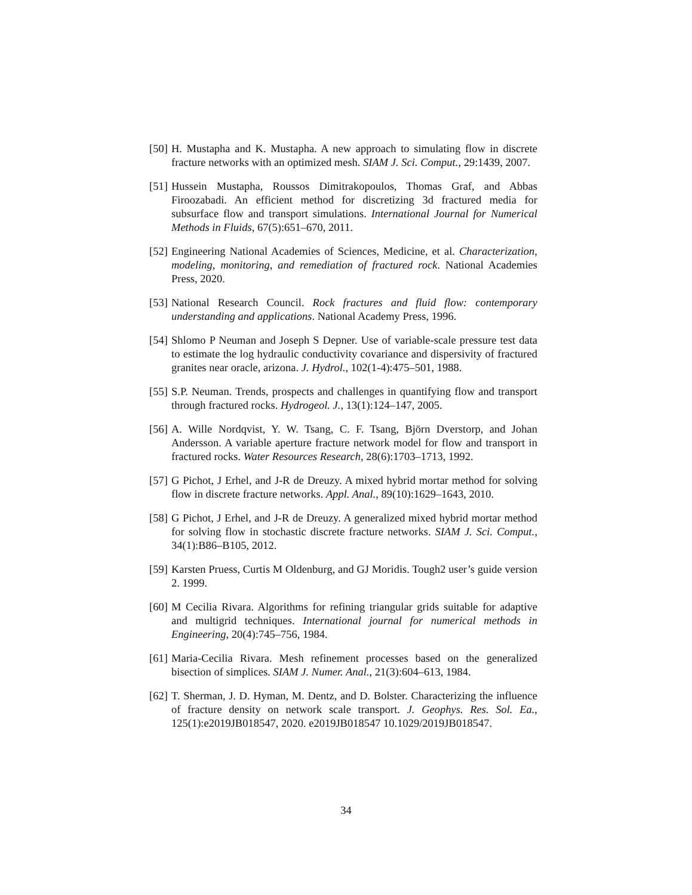[50] H. Mustapha and K. Mustapha. A new approach to simulating flow in discrete fracture networks with an optimized mesh. SIAM J. Sci. Comput., 29:1439, 2007.
[51] Hussein Mustapha, Roussos Dimitrakopoulos, Thomas Graf, and Abbas Firoozabadi. An efficient method for discretizing 3d fractured media for subsurface flow and transport simulations. International Journal for Numerical Methods in Fluids, 67(5):651–670, 2011.
[52] Engineering National Academies of Sciences, Medicine, et al. Characterization, modeling, monitoring, and remediation of fractured rock. National Academies Press, 2020.
[53] National Research Council. Rock fractures and fluid flow: contemporary understanding and applications. National Academy Press, 1996.
[54] Shlomo P Neuman and Joseph S Depner. Use of variable-scale pressure test data to estimate the log hydraulic conductivity covariance and dispersivity of fractured granites near oracle, arizona. J. Hydrol., 102(1-4):475–501, 1988.
[55] S.P. Neuman. Trends, prospects and challenges in quantifying flow and transport through fractured rocks. Hydrogeol. J., 13(1):124–147, 2005.
[56] A. Wille Nordqvist, Y. W. Tsang, C. F. Tsang, Björn Dverstorp, and Johan Andersson. A variable aperture fracture network model for flow and transport in fractured rocks. Water Resources Research, 28(6):1703–1713, 1992.
[57] G Pichot, J Erhel, and J-R de Dreuzy. A mixed hybrid mortar method for solving flow in discrete fracture networks. Appl. Anal., 89(10):1629–1643, 2010.
[58] G Pichot, J Erhel, and J-R de Dreuzy. A generalized mixed hybrid mortar method for solving flow in stochastic discrete fracture networks. SIAM J. Sci. Comput., 34(1):B86–B105, 2012.
[59] Karsten Pruess, Curtis M Oldenburg, and GJ Moridis. Tough2 user’s guide version 2. 1999.
[60] M Cecilia Rivara. Algorithms for refining triangular grids suitable for adaptive and multigrid techniques. International journal for numerical methods in Engineering, 20(4):745–756, 1984.
[61] Maria-Cecilia Rivara. Mesh refinement processes based on the generalized bisection of simplices. SIAM J. Numer. Anal., 21(3):604–613, 1984.
[62] T. Sherman, J. D. Hyman, M. Dentz, and D. Bolster. Characterizing the influence of fracture density on network scale transport. J. Geophys. Res. Sol. Ea., 125(1):e2019JB018547, 2020. e2019JB018547 10.1029/2019JB018547.
34